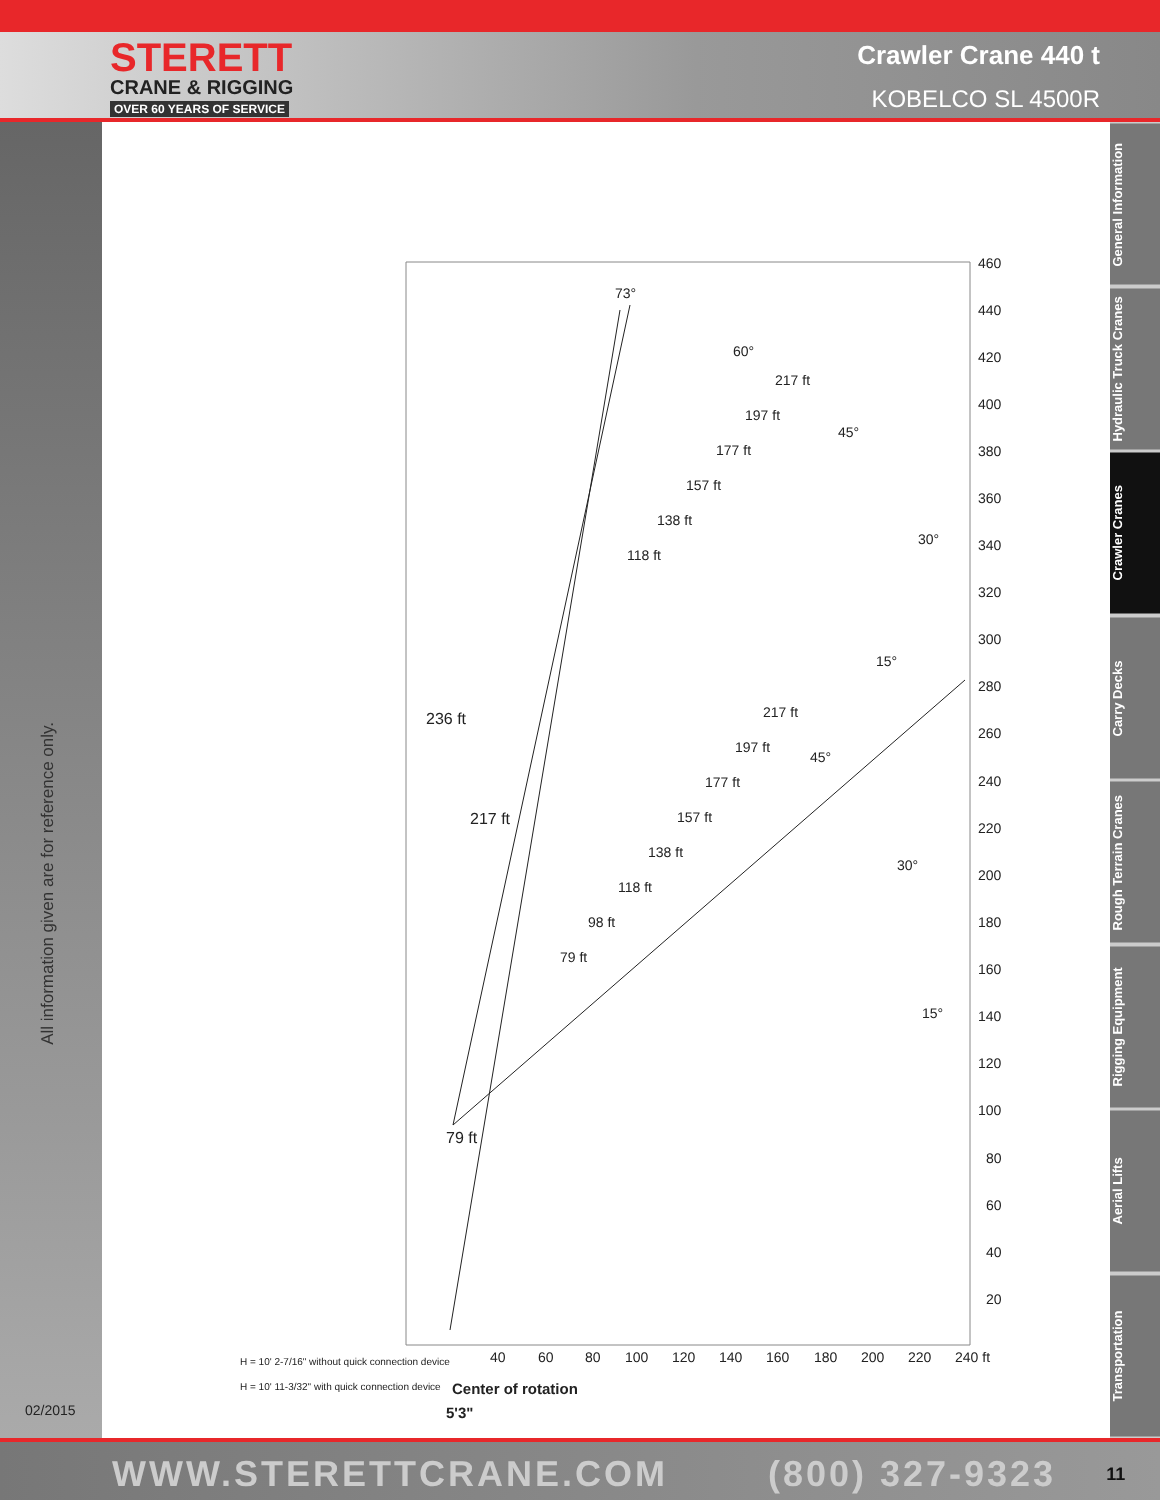STERETT
CRANE & RIGGING
OVER 60 YEARS OF SERVICE
Crawler Crane 440 t
KOBELCO SL 4500R
All information given are for reference only.
02/2015
460
440
420
400
380
360
340
320
300
280
260
240
220
200
180
160
140
120
100
80
60
40
20
40
60
80
100
120
140
160
180
200
220
240 ft
236 ft
217 ft
79 ft
73°
60°
45°
30°
15°
217 ft
197 ft
177 ft
157 ft
138 ft
118 ft
217 ft
197 ft
177 ft
157 ft
138 ft
118 ft
98 ft
79 ft
30°
15°
45°
H = 10' 2-7/16" without quick connection device
H = 10' 11-3/32" with quick connection device
Center of rotation
5'3"
General Information
Hydraulic Truck Cranes
Crawler Cranes
Carry Decks
Rough Terrain Cranes
Rigging Equipment
Aerial Lifts
Transportation
WWW.STERETTCRANE.COM (800) 327-9323 11